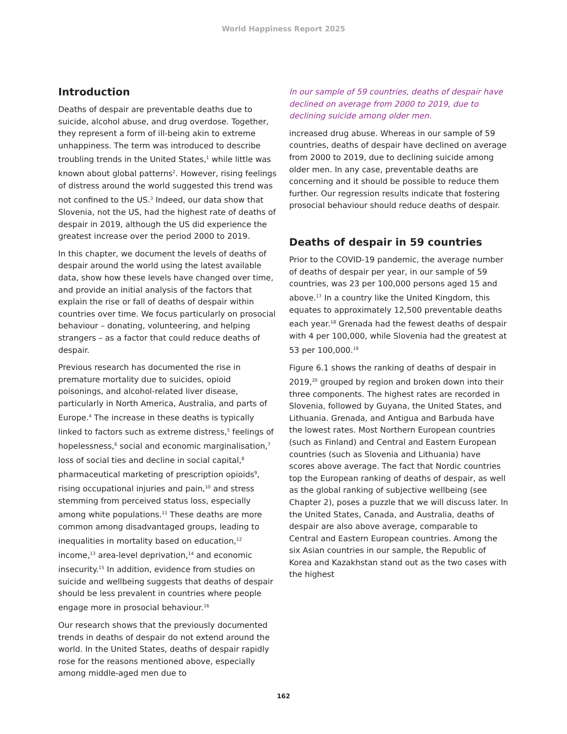World Happiness Report 2025
Introduction
Deaths of despair are preventable deaths due to suicide, alcohol abuse, and drug overdose. Together, they represent a form of ill-being akin to extreme unhappiness. The term was introduced to describe troubling trends in the United States,<sup>1</sup> while little was known about global patterns<sup>2</sup>. However, rising feelings of distress around the world suggested this trend was not confined to the US.<sup>3</sup> Indeed, our data show that Slovenia, not the US, had the highest rate of deaths of despair in 2019, although the US did experience the greatest increase over the period 2000 to 2019.
In this chapter, we document the levels of deaths of despair around the world using the latest available data, show how these levels have changed over time, and provide an initial analysis of the factors that explain the rise or fall of deaths of despair within countries over time. We focus particularly on prosocial behaviour – donating, volunteering, and helping strangers – as a factor that could reduce deaths of despair.
Previous research has documented the rise in premature mortality due to suicides, opioid poisonings, and alcohol-related liver disease, particularly in North America, Australia, and parts of Europe.<sup>4</sup> The increase in these deaths is typically linked to factors such as extreme distress,<sup>5</sup> feelings of hopelessness,<sup>6</sup> social and economic marginalisation,<sup>7</sup> loss of social ties and decline in social capital,<sup>8</sup> pharmaceutical marketing of prescription opioids<sup>9</sup>, rising occupational injuries and pain,<sup>10</sup> and stress stemming from perceived status loss, especially among white populations.<sup>11</sup> These deaths are more common among disadvantaged groups, leading to inequalities in mortality based on education,<sup>12</sup> income,<sup>13</sup> area-level deprivation,<sup>14</sup> and economic insecurity.<sup>15</sup> In addition, evidence from studies on suicide and wellbeing suggests that deaths of despair should be less prevalent in countries where people engage more in prosocial behaviour.<sup>16</sup>
Our research shows that the previously documented trends in deaths of despair do not extend around the world. In the United States, deaths of despair rapidly rose for the reasons mentioned above, especially among middle-aged men due to
In our sample of 59 countries, deaths of despair have declined on average from 2000 to 2019, due to declining suicide among older men.
increased drug abuse. Whereas in our sample of 59 countries, deaths of despair have declined on average from 2000 to 2019, due to declining suicide among older men. In any case, preventable deaths are concerning and it should be possible to reduce them further. Our regression results indicate that fostering prosocial behaviour should reduce deaths of despair.
Deaths of despair in 59 countries
Prior to the COVID-19 pandemic, the average number of deaths of despair per year, in our sample of 59 countries, was 23 per 100,000 persons aged 15 and above.<sup>17</sup> In a country like the United Kingdom, this equates to approximately 12,500 preventable deaths each year.<sup>18</sup> Grenada had the fewest deaths of despair with 4 per 100,000, while Slovenia had the greatest at 53 per 100,000.<sup>19</sup>
Figure 6.1 shows the ranking of deaths of despair in 2019,<sup>20</sup> grouped by region and broken down into their three components. The highest rates are recorded in Slovenia, followed by Guyana, the United States, and Lithuania. Grenada, and Antigua and Barbuda have the lowest rates. Most Northern European countries (such as Finland) and Central and Eastern European countries (such as Slovenia and Lithuania) have scores above average. The fact that Nordic countries top the European ranking of deaths of despair, as well as the global ranking of subjective wellbeing (see Chapter 2), poses a puzzle that we will discuss later. In the United States, Canada, and Australia, deaths of despair are also above average, comparable to Central and Eastern European countries. Among the six Asian countries in our sample, the Republic of Korea and Kazakhstan stand out as the two cases with the highest
162